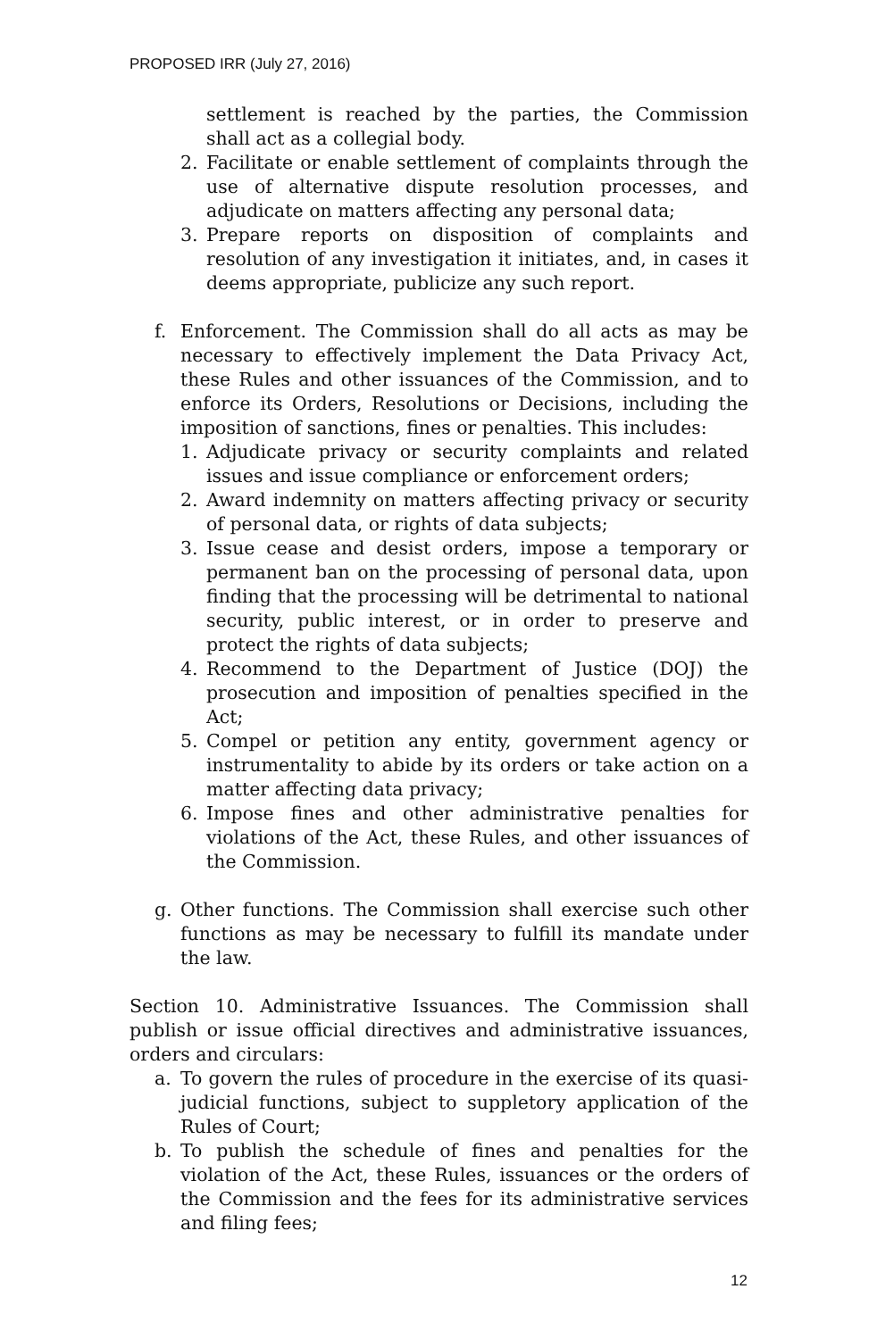PROPOSED IRR (July 27, 2016)
settlement is reached by the parties, the Commission shall act as a collegial body.
2. Facilitate or enable settlement of complaints through the use of alternative dispute resolution processes, and adjudicate on matters affecting any personal data;
3. Prepare reports on disposition of complaints and resolution of any investigation it initiates, and, in cases it deems appropriate, publicize any such report.
f. Enforcement. The Commission shall do all acts as may be necessary to effectively implement the Data Privacy Act, these Rules and other issuances of the Commission, and to enforce its Orders, Resolutions or Decisions, including the imposition of sanctions, fines or penalties. This includes:
1. Adjudicate privacy or security complaints and related issues and issue compliance or enforcement orders;
2. Award indemnity on matters affecting privacy or security of personal data, or rights of data subjects;
3. Issue cease and desist orders, impose a temporary or permanent ban on the processing of personal data, upon finding that the processing will be detrimental to national security, public interest, or in order to preserve and protect the rights of data subjects;
4. Recommend to the Department of Justice (DOJ) the prosecution and imposition of penalties specified in the Act;
5. Compel or petition any entity, government agency or instrumentality to abide by its orders or take action on a matter affecting data privacy;
6. Impose fines and other administrative penalties for violations of the Act, these Rules, and other issuances of the Commission.
g. Other functions. The Commission shall exercise such other functions as may be necessary to fulfill its mandate under the law.
Section 10. Administrative Issuances. The Commission shall publish or issue official directives and administrative issuances, orders and circulars:
a. To govern the rules of procedure in the exercise of its quasi-judicial functions, subject to suppletory application of the Rules of Court;
b. To publish the schedule of fines and penalties for the violation of the Act, these Rules, issuances or the orders of the Commission and the fees for its administrative services and filing fees;
12